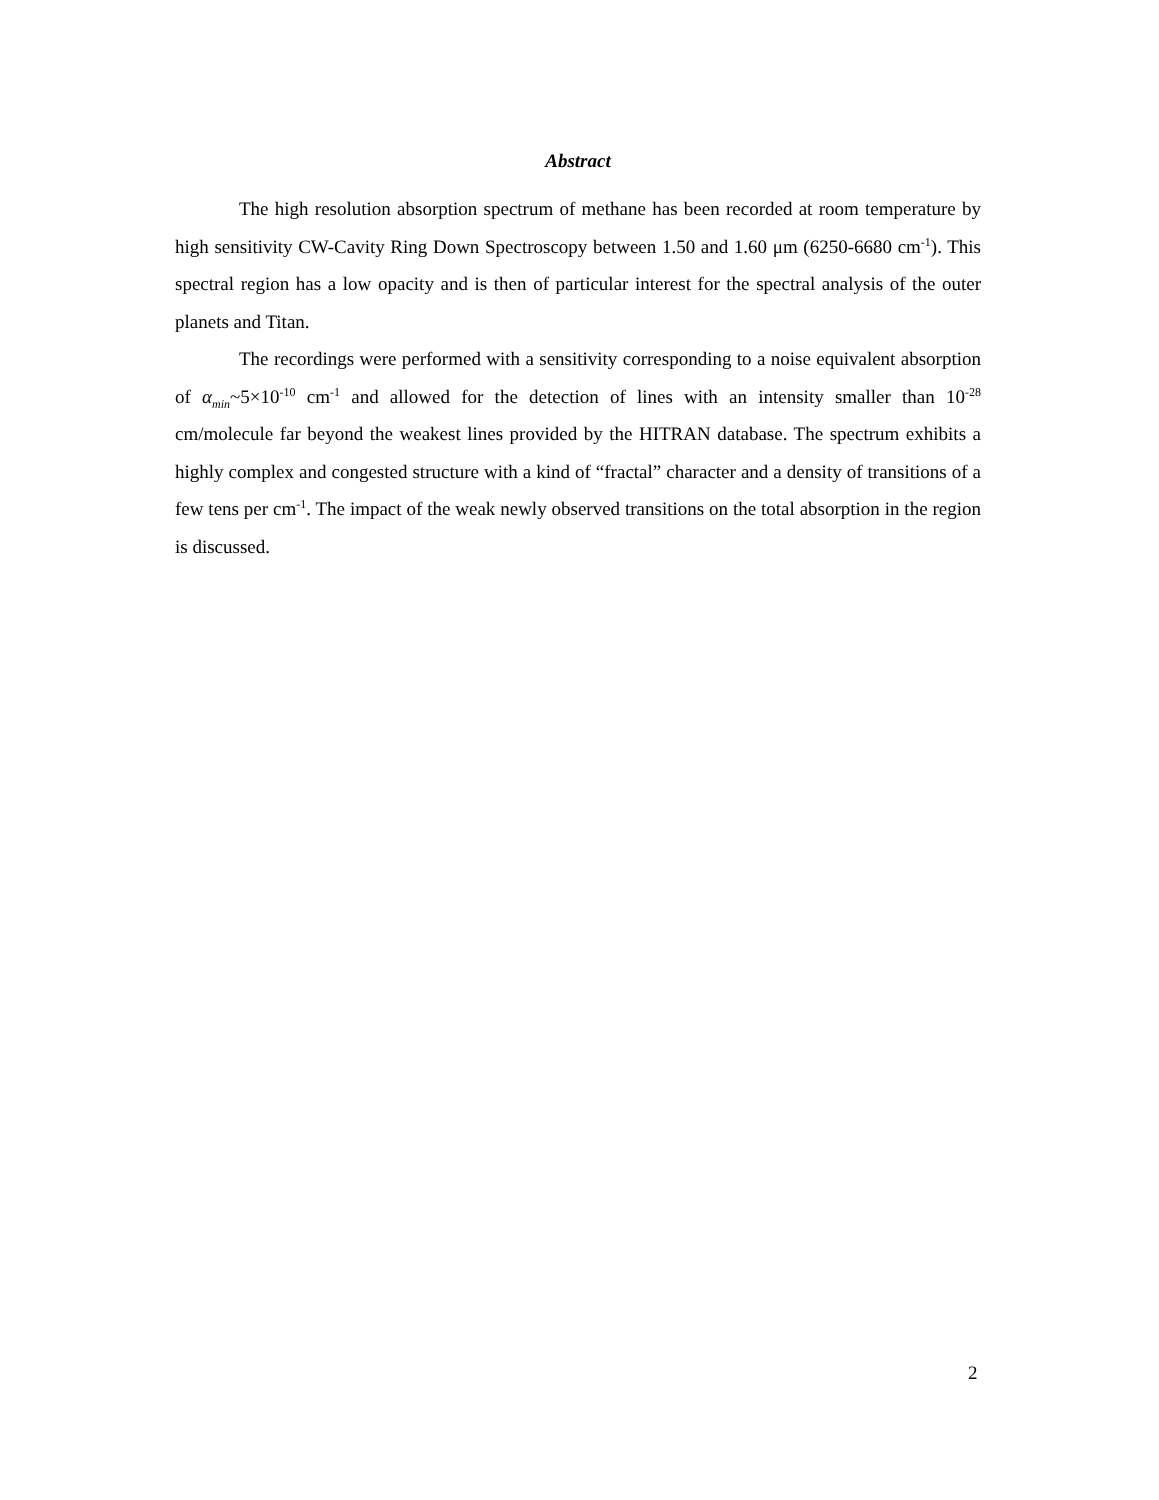Abstract
The high resolution absorption spectrum of methane has been recorded at room temperature by high sensitivity CW-Cavity Ring Down Spectroscopy between 1.50 and 1.60 μm (6250-6680 cm<sup>-1</sup>). This spectral region has a low opacity and is then of particular interest for the spectral analysis of the outer planets and Titan.
The recordings were performed with a sensitivity corresponding to a noise equivalent absorption of α<sub>min</sub>~5×10<sup>-10</sup> cm<sup>-1</sup> and allowed for the detection of lines with an intensity smaller than 10<sup>-28</sup> cm/molecule far beyond the weakest lines provided by the HITRAN database. The spectrum exhibits a highly complex and congested structure with a kind of “fractal” character and a density of transitions of a few tens per cm<sup>-1</sup>. The impact of the weak newly observed transitions on the total absorption in the region is discussed.
2